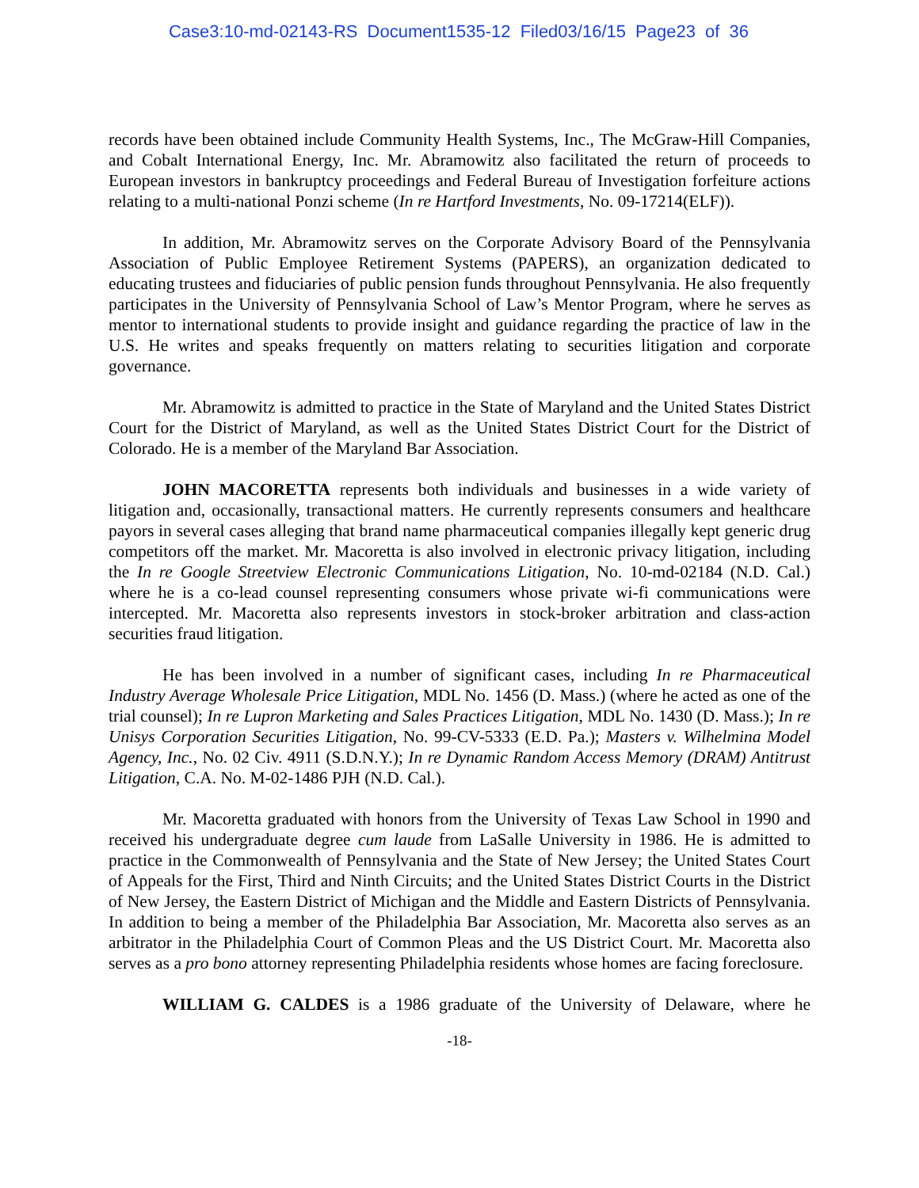Case3:10-md-02143-RS Document1535-12 Filed03/16/15 Page23 of 36
records have been obtained include Community Health Systems, Inc., The McGraw-Hill Companies, and Cobalt International Energy, Inc. Mr. Abramowitz also facilitated the return of proceeds to European investors in bankruptcy proceedings and Federal Bureau of Investigation forfeiture actions relating to a multi-national Ponzi scheme (In re Hartford Investments, No. 09-17214(ELF)).
In addition, Mr. Abramowitz serves on the Corporate Advisory Board of the Pennsylvania Association of Public Employee Retirement Systems (PAPERS), an organization dedicated to educating trustees and fiduciaries of public pension funds throughout Pennsylvania. He also frequently participates in the University of Pennsylvania School of Law’s Mentor Program, where he serves as mentor to international students to provide insight and guidance regarding the practice of law in the U.S. He writes and speaks frequently on matters relating to securities litigation and corporate governance.
Mr. Abramowitz is admitted to practice in the State of Maryland and the United States District Court for the District of Maryland, as well as the United States District Court for the District of Colorado. He is a member of the Maryland Bar Association.
JOHN MACORETTA represents both individuals and businesses in a wide variety of litigation and, occasionally, transactional matters. He currently represents consumers and healthcare payors in several cases alleging that brand name pharmaceutical companies illegally kept generic drug competitors off the market. Mr. Macoretta is also involved in electronic privacy litigation, including the In re Google Streetview Electronic Communications Litigation, No. 10-md-02184 (N.D. Cal.) where he is a co-lead counsel representing consumers whose private wi-fi communications were intercepted. Mr. Macoretta also represents investors in stock-broker arbitration and class-action securities fraud litigation.
He has been involved in a number of significant cases, including In re Pharmaceutical Industry Average Wholesale Price Litigation, MDL No. 1456 (D. Mass.) (where he acted as one of the trial counsel); In re Lupron Marketing and Sales Practices Litigation, MDL No. 1430 (D. Mass.); In re Unisys Corporation Securities Litigation, No. 99-CV-5333 (E.D. Pa.); Masters v. Wilhelmina Model Agency, Inc., No. 02 Civ. 4911 (S.D.N.Y.); In re Dynamic Random Access Memory (DRAM) Antitrust Litigation, C.A. No. M-02-1486 PJH (N.D. Cal.).
Mr. Macoretta graduated with honors from the University of Texas Law School in 1990 and received his undergraduate degree cum laude from LaSalle University in 1986. He is admitted to practice in the Commonwealth of Pennsylvania and the State of New Jersey; the United States Court of Appeals for the First, Third and Ninth Circuits; and the United States District Courts in the District of New Jersey, the Eastern District of Michigan and the Middle and Eastern Districts of Pennsylvania. In addition to being a member of the Philadelphia Bar Association, Mr. Macoretta also serves as an arbitrator in the Philadelphia Court of Common Pleas and the US District Court. Mr. Macoretta also serves as a pro bono attorney representing Philadelphia residents whose homes are facing foreclosure.
WILLIAM G. CALDES is a 1986 graduate of the University of Delaware, where he
-18-